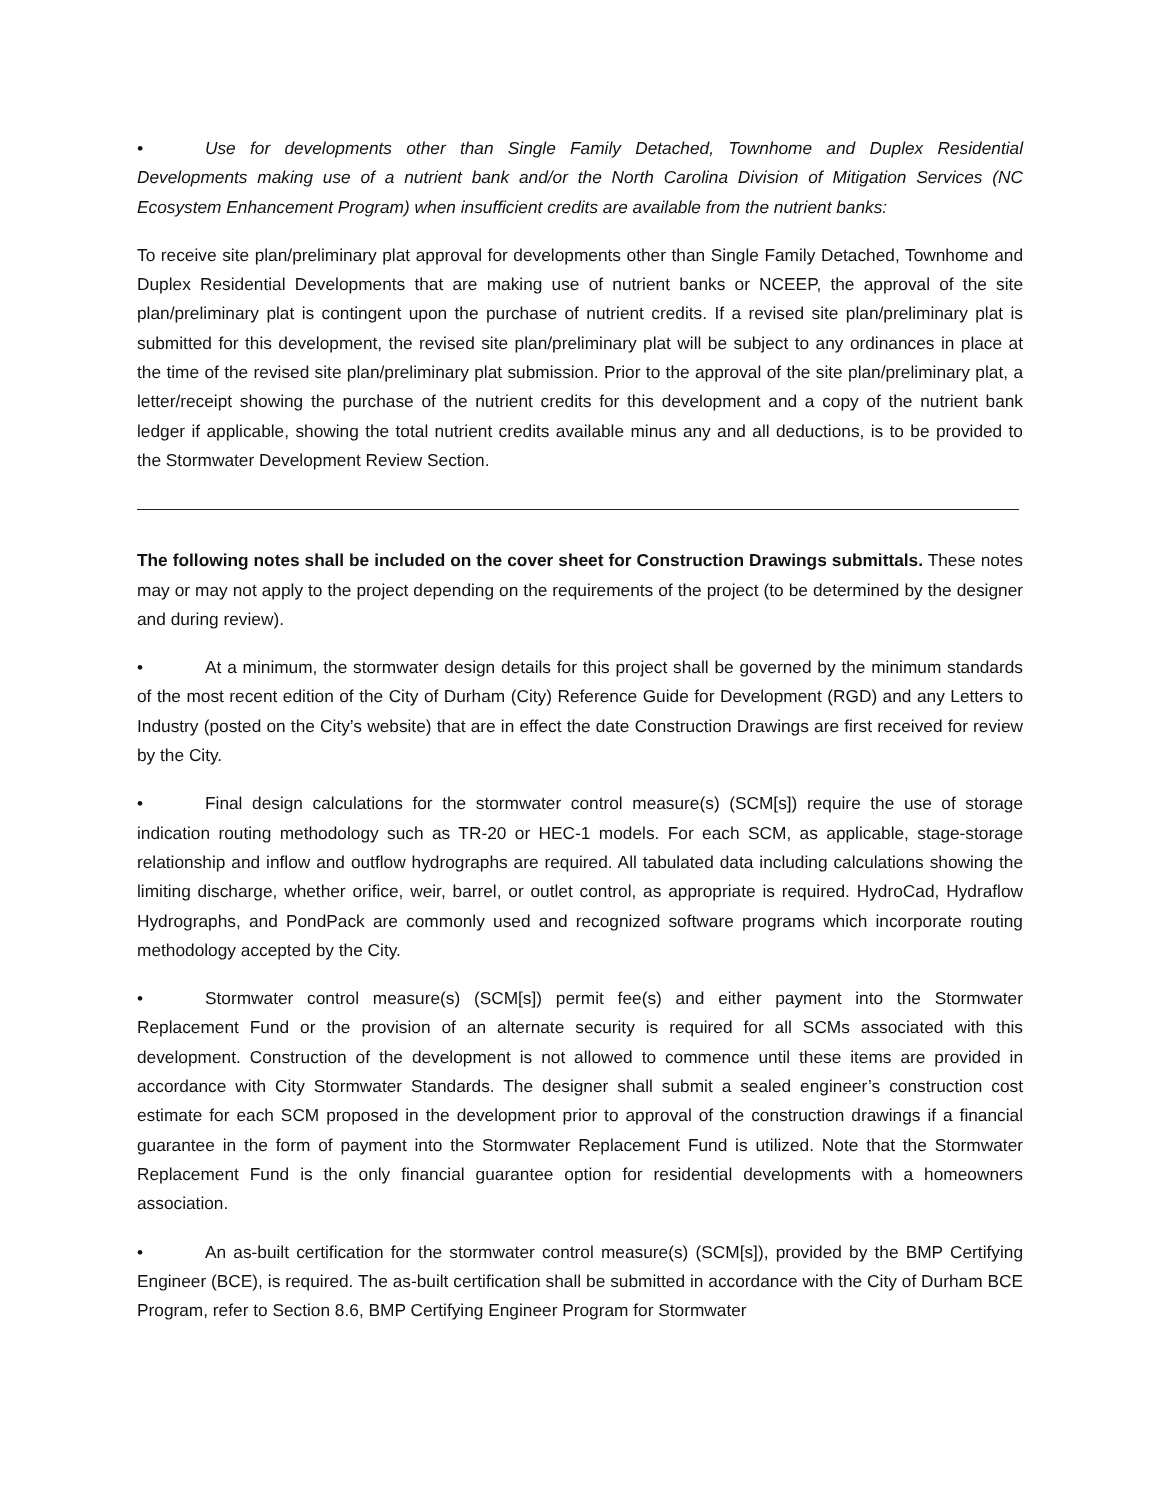• Use for developments other than Single Family Detached, Townhome and Duplex Residential Developments making use of a nutrient bank and/or the North Carolina Division of Mitigation Services (NC Ecosystem Enhancement Program) when insufficient credits are available from the nutrient banks:
To receive site plan/preliminary plat approval for developments other than Single Family Detached, Townhome and Duplex Residential Developments that are making use of nutrient banks or NCEEP, the approval of the site plan/preliminary plat is contingent upon the purchase of nutrient credits. If a revised site plan/preliminary plat is submitted for this development, the revised site plan/preliminary plat will be subject to any ordinances in place at the time of the revised site plan/preliminary plat submission. Prior to the approval of the site plan/preliminary plat, a letter/receipt showing the purchase of the nutrient credits for this development and a copy of the nutrient bank ledger if applicable, showing the total nutrient credits available minus any and all deductions, is to be provided to the Stormwater Development Review Section.
The following notes shall be included on the cover sheet for Construction Drawings submittals. These notes may or may not apply to the project depending on the requirements of the project (to be determined by the designer and during review).
• At a minimum, the stormwater design details for this project shall be governed by the minimum standards of the most recent edition of the City of Durham (City) Reference Guide for Development (RGD) and any Letters to Industry (posted on the City’s website) that are in effect the date Construction Drawings are first received for review by the City.
• Final design calculations for the stormwater control measure(s) (SCM[s]) require the use of storage indication routing methodology such as TR-20 or HEC-1 models. For each SCM, as applicable, stage-storage relationship and inflow and outflow hydrographs are required. All tabulated data including calculations showing the limiting discharge, whether orifice, weir, barrel, or outlet control, as appropriate is required. HydroCad, Hydraflow Hydrographs, and PondPack are commonly used and recognized software programs which incorporate routing methodology accepted by the City.
• Stormwater control measure(s) (SCM[s]) permit fee(s) and either payment into the Stormwater Replacement Fund or the provision of an alternate security is required for all SCMs associated with this development. Construction of the development is not allowed to commence until these items are provided in accordance with City Stormwater Standards. The designer shall submit a sealed engineer’s construction cost estimate for each SCM proposed in the development prior to approval of the construction drawings if a financial guarantee in the form of payment into the Stormwater Replacement Fund is utilized. Note that the Stormwater Replacement Fund is the only financial guarantee option for residential developments with a homeowners association.
• An as-built certification for the stormwater control measure(s) (SCM[s]), provided by the BMP Certifying Engineer (BCE), is required. The as-built certification shall be submitted in accordance with the City of Durham BCE Program, refer to Section 8.6, BMP Certifying Engineer Program for Stormwater